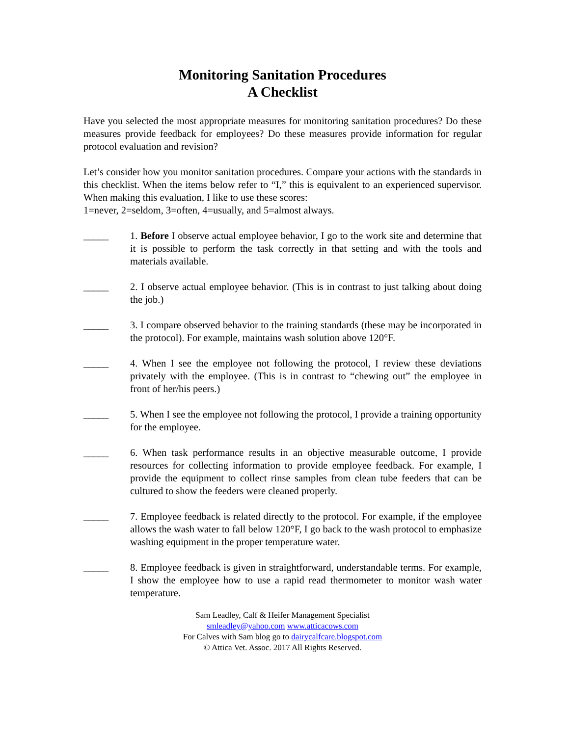Monitoring Sanitation Procedures
A Checklist
Have you selected the most appropriate measures for monitoring sanitation procedures? Do these measures provide feedback for employees? Do these measures provide information for regular protocol evaluation and revision?
Let’s consider how you monitor sanitation procedures. Compare your actions with the standards in this checklist. When the items below refer to “I,” this is equivalent to an experienced supervisor. When making this evaluation, I like to use these scores:
1=never, 2=seldom, 3=often, 4=usually, and 5=almost always.
_____ 1. Before I observe actual employee behavior, I go to the work site and determine that it is possible to perform the task correctly in that setting and with the tools and materials available.
_____ 2. I observe actual employee behavior. (This is in contrast to just talking about doing the job.)
_____ 3. I compare observed behavior to the training standards (these may be incorporated in the protocol). For example, maintains wash solution above 120°F.
_____ 4. When I see the employee not following the protocol, I review these deviations privately with the employee. (This is in contrast to “chewing out” the employee in front of her/his peers.)
_____ 5. When I see the employee not following the protocol, I provide a training opportunity for the employee.
_____ 6. When task performance results in an objective measurable outcome, I provide resources for collecting information to provide employee feedback. For example, I provide the equipment to collect rinse samples from clean tube feeders that can be cultured to show the feeders were cleaned properly.
_____ 7. Employee feedback is related directly to the protocol. For example, if the employee allows the wash water to fall below 120°F, I go back to the wash protocol to emphasize washing equipment in the proper temperature water.
_____ 8. Employee feedback is given in straightforward, understandable terms. For example, I show the employee how to use a rapid read thermometer to monitor wash water temperature.
Sam Leadley, Calf & Heifer Management Specialist
smleadley@yahoo.com www.atticacows.com
For Calves with Sam blog go to dairycalfcare.blogspot.com
© Attica Vet. Assoc. 2017 All Rights Reserved.